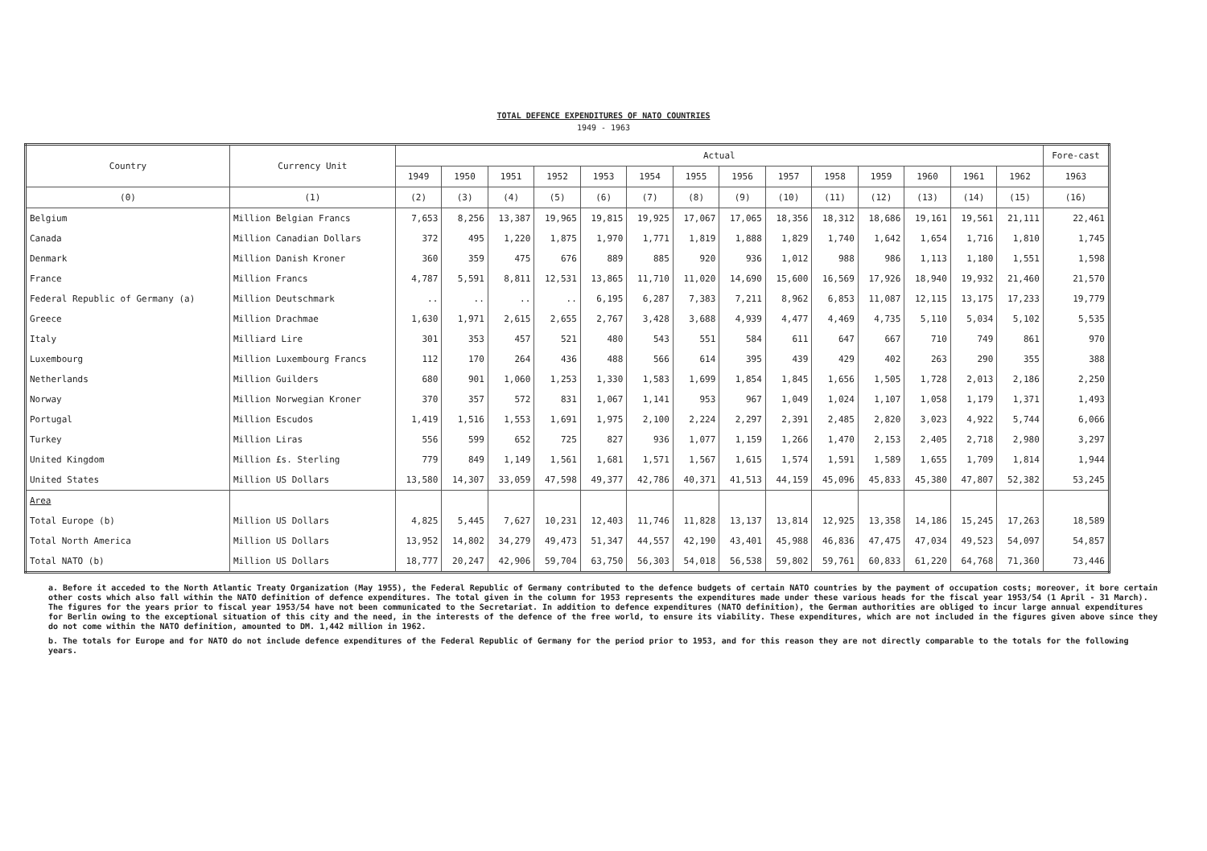TOTAL DEFENCE EXPENDITURES OF NATO COUNTRIES
1949 - 1963
| Country | Currency Unit | Actual | | | | | | | | | | | | | | Fore-cast |
| --- | --- | --- | --- | --- | --- | --- | --- | --- | --- | --- | --- | --- | --- | --- | --- | --- |
| | | 1949 | 1950 | 1951 | 1952 | 1953 | 1954 | 1955 | 1956 | 1957 | 1958 | 1959 | 1960 | 1961 | 1962 | 1963 |
| (0) | (1) | (2) | (3) | (4) | (5) | (6) | (7) | (8) | (9) | (10) | (11) | (12) | (13) | (14) | (15) | (16) |
| Belgium | Million Belgian Francs | 7,653 | 8,256 | 13,387 | 19,965 | 19,815 | 19,925 | 17,067 | 17,065 | 18,356 | 18,312 | 18,686 | 19,161 | 19,561 | 21,111 | 22,461 |
| Canada | Million Canadian Dollars | 372 | 495 | 1,220 | 1,875 | 1,970 | 1,771 | 1,819 | 1,888 | 1,829 | 1,740 | 1,642 | 1,654 | 1,716 | 1,810 | 1,745 |
| Denmark | Million Danish Kroner | 360 | 359 | 475 | 676 | 889 | 885 | 920 | 936 | 1,012 | 988 | 986 | 1,113 | 1,180 | 1,551 | 1,598 |
| France | Million Francs | 4,787 | 5,591 | 8,811 | 12,531 | 13,865 | 11,710 | 11,020 | 14,690 | 15,600 | 16,569 | 17,926 | 18,940 | 19,932 | 21,460 | 21,570 |
| Federal Republic of Germany (a) | Million Deutschmark | .. | .. | .. | .. | 6,195 | 6,287 | 7,383 | 7,211 | 8,962 | 6,853 | 11,087 | 12,115 | 13,175 | 17,233 | 19,779 |
| Greece | Million Drachmae | 1,630 | 1,971 | 2,615 | 2,655 | 2,767 | 3,428 | 3,688 | 4,939 | 4,477 | 4,469 | 4,735 | 5,110 | 5,034 | 5,102 | 5,535 |
| Italy | Milliard Lire | 301 | 353 | 457 | 521 | 480 | 543 | 551 | 584 | 611 | 647 | 667 | 710 | 749 | 861 | 970 |
| Luxembourg | Million Luxembourg Francs | 112 | 170 | 264 | 436 | 488 | 566 | 614 | 395 | 439 | 429 | 402 | 263 | 290 | 355 | 388 |
| Netherlands | Million Guilders | 680 | 901 | 1,060 | 1,253 | 1,330 | 1,583 | 1,699 | 1,854 | 1,845 | 1,656 | 1,505 | 1,728 | 2,013 | 2,186 | 2,250 |
| Norway | Million Norwegian Kroner | 370 | 357 | 572 | 831 | 1,067 | 1,141 | 953 | 967 | 1,049 | 1,024 | 1,107 | 1,058 | 1,179 | 1,371 | 1,493 |
| Portugal | Million Escudos | 1,419 | 1,516 | 1,553 | 1,691 | 1,975 | 2,100 | 2,224 | 2,297 | 2,391 | 2,485 | 2,820 | 3,023 | 4,922 | 5,744 | 6,066 |
| Turkey | Million Liras | 556 | 599 | 652 | 725 | 827 | 936 | 1,077 | 1,159 | 1,266 | 1,470 | 2,153 | 2,405 | 2,718 | 2,980 | 3,297 |
| United Kingdom | Million £s. Sterling | 779 | 849 | 1,149 | 1,561 | 1,681 | 1,571 | 1,567 | 1,615 | 1,574 | 1,591 | 1,589 | 1,655 | 1,709 | 1,814 | 1,944 |
| United States | Million US Dollars | 13,580 | 14,307 | 33,059 | 47,598 | 49,377 | 42,786 | 40,371 | 41,513 | 44,159 | 45,096 | 45,833 | 45,380 | 47,807 | 52,382 | 53,245 |
| Area | | | | | | | | | | | | | | | | |
| Total Europe (b) | Million US Dollars | 4,825 | 5,445 | 7,627 | 10,231 | 12,403 | 11,746 | 11,828 | 13,137 | 13,814 | 12,925 | 13,358 | 14,186 | 15,245 | 17,263 | 18,589 |
| Total North America | Million US Dollars | 13,952 | 14,802 | 34,279 | 49,473 | 51,347 | 44,557 | 42,190 | 43,401 | 45,988 | 46,836 | 47,475 | 47,034 | 49,523 | 54,097 | 54,857 |
| Total NATO (b) | Million US Dollars | 18,777 | 20,247 | 42,906 | 59,704 | 63,750 | 56,303 | 54,018 | 56,538 | 59,802 | 59,761 | 60,833 | 61,220 | 64,768 | 71,360 | 73,446 |
a. Before it acceded to the North Atlantic Treaty Organization (May 1955), the Federal Republic of Germany contributed to the defence budgets of certain NATO countries by the payment of occupation costs; moreover, it bore certain other costs which also fall within the NATO definition of defence expenditures. The total given in the column for 1953 represents the expenditures made under these various heads for the fiscal year 1953/54 (1 April - 31 March). The figures for the years prior to fiscal year 1953/54 have not been communicated to the Secretariat. In addition to defence expenditures (NATO definition), the German authorities are obliged to incur large annual expenditures for Berlin owing to the exceptional situation of this city and the need, in the interests of the defence of the free world, to ensure its viability. These expenditures, which are not included in the figures given above since they do not come within the NATO definition, amounted to DM. 1,442 million in 1962.
b. The totals for Europe and for NATO do not include defence expenditures of the Federal Republic of Germany for the period prior to 1953, and for this reason they are not directly comparable to the totals for the following years.